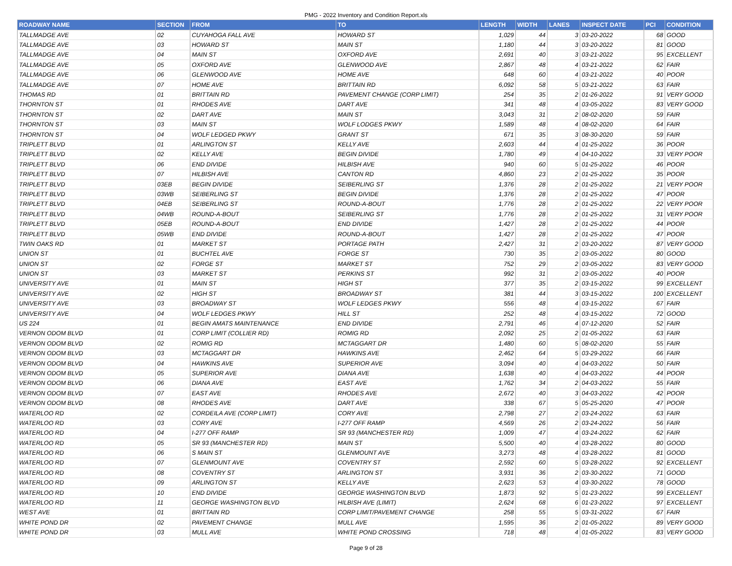PMG - 2022 Inventory and Condition Report.xls
| ROADWAY NAME | SECTION | FROM | TO | LENGTH | WIDTH | LANES | INSPECT DATE | PCI | CONDITION |
| --- | --- | --- | --- | --- | --- | --- | --- | --- | --- |
| TALLMADGE AVE | 02 | CUYAHOGA FALL AVE | HOWARD ST | 1,029 | 44 | 3 | 03-20-2022 | 68 | GOOD |
| TALLMADGE AVE | 03 | HOWARD ST | MAIN ST | 1,180 | 44 | 3 | 03-20-2022 | 81 | GOOD |
| TALLMADGE AVE | 04 | MAIN ST | OXFORD AVE | 2,691 | 40 | 3 | 03-21-2022 | 95 | EXCELLENT |
| TALLMADGE AVE | 05 | OXFORD AVE | GLENWOOD AVE | 2,867 | 48 | 4 | 03-21-2022 | 62 | FAIR |
| TALLMADGE AVE | 06 | GLENWOOD AVE | HOME AVE | 648 | 60 | 4 | 03-21-2022 | 40 | POOR |
| TALLMADGE AVE | 07 | HOME AVE | BRITTAIN RD | 6,092 | 58 | 5 | 03-21-2022 | 63 | FAIR |
| THOMAS RD | 01 | BRITTAIN RD | PAVEMENT CHANGE (CORP LIMIT) | 254 | 35 | 2 | 01-26-2022 | 91 | VERY GOOD |
| THORNTON ST | 01 | RHODES AVE | DART AVE | 341 | 48 | 4 | 03-05-2022 | 83 | VERY GOOD |
| THORNTON ST | 02 | DART AVE | MAIN ST | 3,043 | 31 | 2 | 08-02-2020 | 59 | FAIR |
| THORNTON ST | 03 | MAIN ST | WOLF LODGES PKWY | 1,589 | 48 | 4 | 08-02-2020 | 64 | FAIR |
| THORNTON ST | 04 | WOLF LEDGED PKWY | GRANT ST | 671 | 35 | 3 | 08-30-2020 | 59 | FAIR |
| TRIPLETT BLVD | 01 | ARLINGTON ST | KELLY AVE | 2,603 | 44 | 4 | 01-25-2022 | 36 | POOR |
| TRIPLETT BLVD | 02 | KELLY AVE | BEGIN DIVIDE | 1,780 | 49 | 4 | 04-10-2022 | 33 | VERY POOR |
| TRIPLETT BLVD | 06 | END DIVIDE | HILBISH AVE | 940 | 60 | 5 | 01-25-2022 | 46 | POOR |
| TRIPLETT BLVD | 07 | HILBISH AVE | CANTON RD | 4,860 | 23 | 2 | 01-25-2022 | 35 | POOR |
| TRIPLETT BLVD | 03EB | BEGIN DIVIDE | SEIBERLING ST | 1,376 | 28 | 2 | 01-25-2022 | 21 | VERY POOR |
| TRIPLETT BLVD | 03WB | SEIBERLING ST | BEGIN DIVIDE | 1,376 | 28 | 2 | 01-25-2022 | 47 | POOR |
| TRIPLETT BLVD | 04EB | SEIBERLING ST | ROUND-A-BOUT | 1,776 | 28 | 2 | 01-25-2022 | 22 | VERY POOR |
| TRIPLETT BLVD | 04WB | ROUND-A-BOUT | SEIBERLING ST | 1,776 | 28 | 2 | 01-25-2022 | 31 | VERY POOR |
| TRIPLETT BLVD | 05EB | ROUND-A-BOUT | END DIVIDE | 1,427 | 28 | 2 | 01-25-2022 | 44 | POOR |
| TRIPLETT BLVD | 05WB | END DIVIDE | ROUND-A-BOUT | 1,427 | 28 | 2 | 01-25-2022 | 47 | POOR |
| TWIN OAKS RD | 01 | MARKET ST | PORTAGE PATH | 2,427 | 31 | 2 | 03-20-2022 | 87 | VERY GOOD |
| UNION ST | 01 | BUCHTEL AVE | FORGE ST | 730 | 35 | 2 | 03-05-2022 | 80 | GOOD |
| UNION ST | 02 | FORGE ST | MARKET ST | 752 | 29 | 2 | 03-05-2022 | 83 | VERY GOOD |
| UNION ST | 03 | MARKET ST | PERKINS ST | 992 | 31 | 2 | 03-05-2022 | 40 | POOR |
| UNIVERSITY AVE | 01 | MAIN ST | HIGH ST | 377 | 35 | 2 | 03-15-2022 | 99 | EXCELLENT |
| UNIVERSITY AVE | 02 | HIGH ST | BROADWAY ST | 381 | 44 | 3 | 03-15-2022 | 100 | EXCELLENT |
| UNIVERSITY AVE | 03 | BROADWAY ST | WOLF LEDGES PKWY | 556 | 48 | 4 | 03-15-2022 | 67 | FAIR |
| UNIVERSITY AVE | 04 | WOLF LEDGES PKWY | HILL ST | 252 | 48 | 4 | 03-15-2022 | 72 | GOOD |
| US 224 | 01 | BEGIN AMATS MAINTENANCE | END DIVIDE | 2,791 | 46 | 4 | 07-12-2020 | 52 | FAIR |
| VERNON ODOM BLVD | 01 | CORP LIMIT (COLLIER RD) | ROMIG RD | 2,092 | 25 | 2 | 01-05-2022 | 63 | FAIR |
| VERNON ODOM BLVD | 02 | ROMIG RD | MCTAGGART DR | 1,480 | 60 | 5 | 08-02-2020 | 55 | FAIR |
| VERNON ODOM BLVD | 03 | MCTAGGART DR | HAWKINS AVE | 2,462 | 64 | 5 | 03-29-2022 | 66 | FAIR |
| VERNON ODOM BLVD | 04 | HAWKINS AVE | SUPERIOR AVE | 3,094 | 40 | 4 | 04-03-2022 | 50 | FAIR |
| VERNON ODOM BLVD | 05 | SUPERIOR AVE | DIANA AVE | 1,638 | 40 | 4 | 04-03-2022 | 44 | POOR |
| VERNON ODOM BLVD | 06 | DIANA AVE | EAST AVE | 1,762 | 34 | 2 | 04-03-2022 | 55 | FAIR |
| VERNON ODOM BLVD | 07 | EAST AVE | RHODES AVE | 2,672 | 40 | 3 | 04-03-2022 | 42 | POOR |
| VERNON ODOM BLVD | 08 | RHODES AVE | DART AVE | 338 | 67 | 5 | 05-25-2020 | 47 | POOR |
| WATERLOO RD | 02 | CORDEILA AVE (CORP LIMIT) | CORY AVE | 2,798 | 27 | 2 | 03-24-2022 | 63 | FAIR |
| WATERLOO RD | 03 | CORY AVE | I-277 OFF RAMP | 4,569 | 26 | 2 | 03-24-2022 | 56 | FAIR |
| WATERLOO RD | 04 | I-277 OFF RAMP | SR 93 (MANCHESTER RD) | 1,009 | 47 | 4 | 03-24-2022 | 62 | FAIR |
| WATERLOO RD | 05 | SR 93 (MANCHESTER RD) | MAIN ST | 5,500 | 40 | 4 | 03-28-2022 | 80 | GOOD |
| WATERLOO RD | 06 | S MAIN ST | GLENMOUNT AVE | 3,273 | 48 | 4 | 03-28-2022 | 81 | GOOD |
| WATERLOO RD | 07 | GLENMOUNT AVE | COVENTRY ST | 2,592 | 60 | 5 | 03-28-2022 | 92 | EXCELLENT |
| WATERLOO RD | 08 | COVENTRY ST | ARLINGTON ST | 3,931 | 36 | 2 | 03-30-2022 | 71 | GOOD |
| WATERLOO RD | 09 | ARLINGTON ST | KELLY AVE | 2,623 | 53 | 4 | 03-30-2022 | 78 | GOOD |
| WATERLOO RD | 10 | END DIVIDE | GEORGE WASHINGTON BLVD | 1,873 | 92 | 5 | 01-23-2022 | 99 | EXCELLENT |
| WATERLOO RD | 11 | GEORGE WASHINGTON BLVD | HILBISH AVE (LIMIT) | 2,624 | 68 | 6 | 01-23-2022 | 97 | EXCELLENT |
| WEST AVE | 01 | BRITTAIN RD | CORP LIMIT/PAVEMENT CHANGE | 258 | 55 | 5 | 03-31-2022 | 67 | FAIR |
| WHITE POND DR | 02 | PAVEMENT CHANGE | MULL AVE | 1,595 | 36 | 2 | 01-05-2022 | 89 | VERY GOOD |
| WHITE POND DR | 03 | MULL AVE | WHITE POND CROSSING | 718 | 48 | 4 | 01-05-2022 | 83 | VERY GOOD |
Page 9 of 28